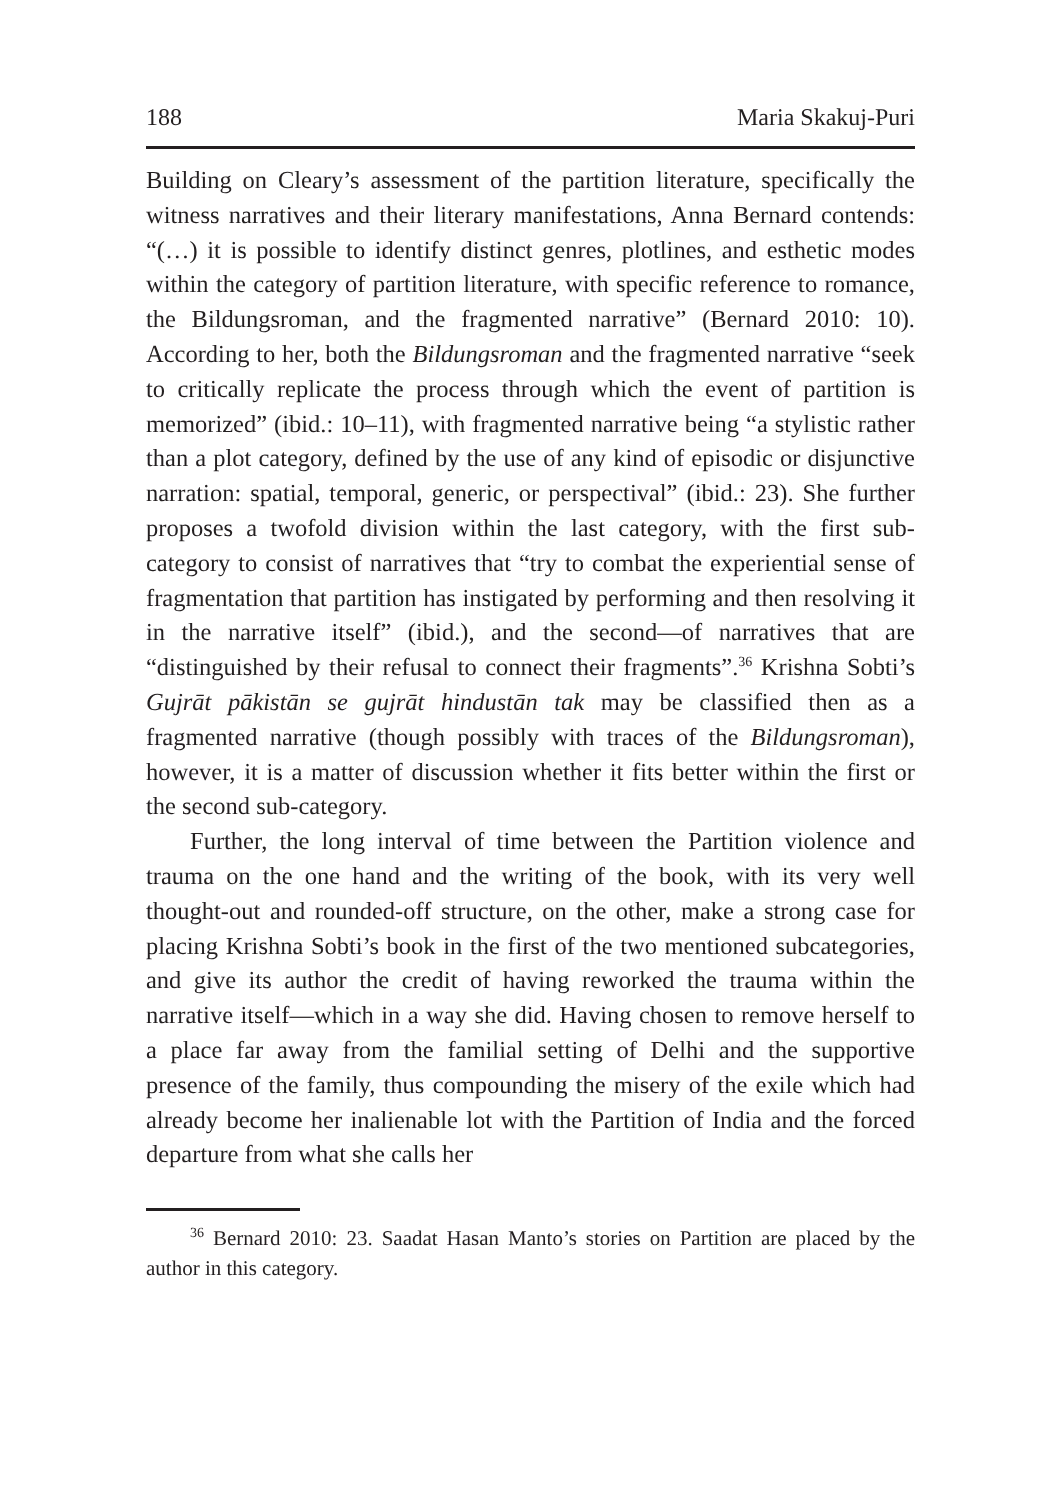188 Maria Skakuj-Puri
Building on Cleary’s assessment of the partition literature, specifically the witness narratives and their literary manifestations, Anna Bernard contends: “(…) it is possible to identify distinct genres, plotlines, and esthetic modes within the category of partition literature, with specific reference to romance, the Bildungsroman, and the fragmented narrative” (Bernard 2010: 10). According to her, both the Bildungsroman and the fragmented narrative “seek to critically replicate the process through which the event of partition is memorized” (ibid.: 10–11), with fragmented narrative being “a stylistic rather than a plot category, defined by the use of any kind of episodic or disjunctive narration: spatial, temporal, generic, or perspectival” (ibid.: 23). She further proposes a twofold division within the last category, with the first sub-category to consist of narratives that “try to combat the experiential sense of fragmentation that partition has instigated by performing and then resolving it in the narrative itself” (ibid.), and the second—of narratives that are “distinguished by their refusal to connect their fragments”.<sup>36</sup> Krishna Sobti’s Gujrāt pākistān se gujrāt hindustān tak may be classified then as a fragmented narrative (though possibly with traces of the Bildungsroman), however, it is a matter of discussion whether it fits better within the first or the second sub-category.
Further, the long interval of time between the Partition violence and trauma on the one hand and the writing of the book, with its very well thought-out and rounded-off structure, on the other, make a strong case for placing Krishna Sobti’s book in the first of the two mentioned subcategories, and give its author the credit of having reworked the trauma within the narrative itself—which in a way she did. Having chosen to remove herself to a place far away from the familial setting of Delhi and the supportive presence of the family, thus compounding the misery of the exile which had already become her inalienable lot with the Partition of India and the forced departure from what she calls her
<sup>36</sup> Bernard 2010: 23. Saadat Hasan Manto’s stories on Partition are placed by the author in this category.